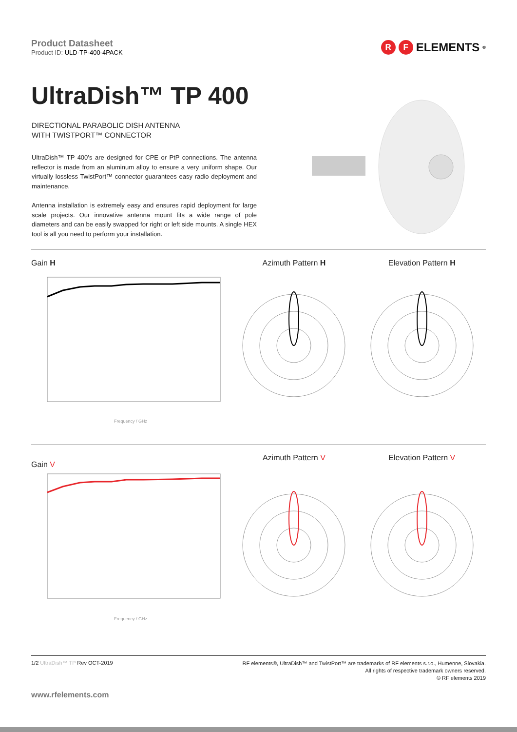Product Datasheet
Product ID: ULD-TP-400-4PACK
R F ELEMENTS<sup>®</sup>
UltraDish™ TP 400
DIRECTIONAL PARABOLIC DISH ANTENNA
WITH TWISTPORT™ CONNECTOR
UltraDish™ TP 400’s are designed for CPE or PtP connections. The antenna reflector is made from an aluminum alloy to ensure a very uniform shape. Our virtually lossless TwistPort™ connector guarantees easy radio deployment and maintenance.
Antenna installation is extremely easy and ensures rapid deployment for large scale projects. Our innovative antenna mount fits a wide range of pole diameters and can be easily swapped for right or left side mounts. A single HEX tool is all you need to perform your installation.
Gain H
Frequency / GHz
Azimuth Pattern H Elevation Pattern H
Gain V
Frequency / GHz
Azimuth Pattern V Elevation Pattern V
1/2 UltraDish™ TP Rev OCT-2019
RF elements®, UltraDish™ and TwistPort™ are trademarks of RF elements s.r.o., Humenne, Slovakia.
All rights of respective trademark owners reserved.
© RF elements 2019
www.rfelements.com